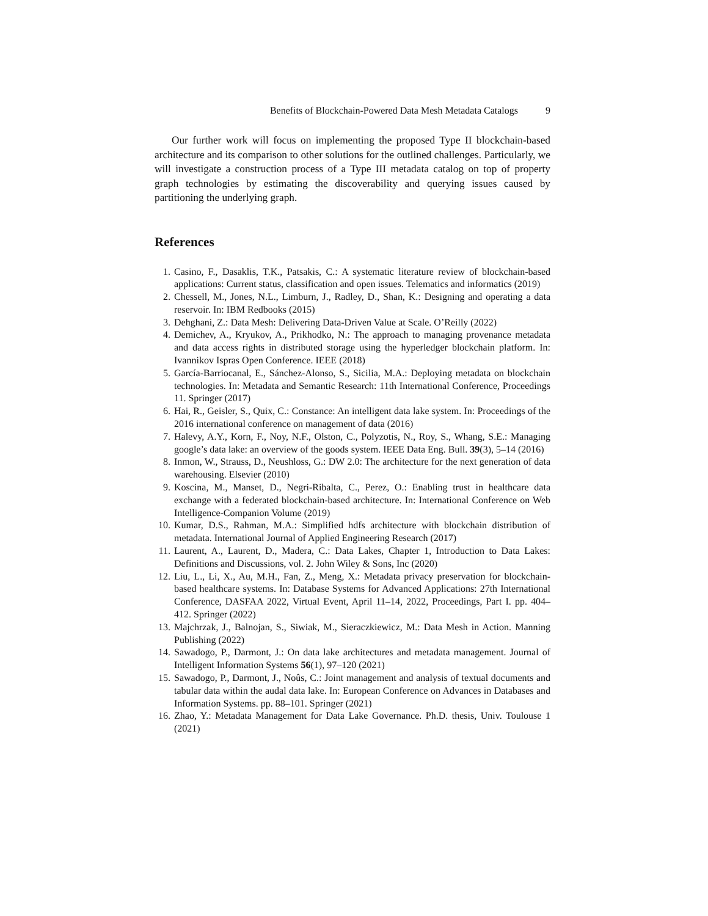Benefits of Blockchain-Powered Data Mesh Metadata Catalogs 9
Our further work will focus on implementing the proposed Type II blockchain-based architecture and its comparison to other solutions for the outlined challenges. Particularly, we will investigate a construction process of a Type III metadata catalog on top of property graph technologies by estimating the discoverability and querying issues caused by partitioning the underlying graph.
References
1. Casino, F., Dasaklis, T.K., Patsakis, C.: A systematic literature review of blockchain-based applications: Current status, classification and open issues. Telematics and informatics (2019)
2. Chessell, M., Jones, N.L., Limburn, J., Radley, D., Shan, K.: Designing and operating a data reservoir. In: IBM Redbooks (2015)
3. Dehghani, Z.: Data Mesh: Delivering Data-Driven Value at Scale. O’Reilly (2022)
4. Demichev, A., Kryukov, A., Prikhodko, N.: The approach to managing provenance metadata and data access rights in distributed storage using the hyperledger blockchain platform. In: Ivannikov Ispras Open Conference. IEEE (2018)
5. García-Barriocanal, E., Sánchez-Alonso, S., Sicilia, M.A.: Deploying metadata on blockchain technologies. In: Metadata and Semantic Research: 11th International Conference, Proceedings 11. Springer (2017)
6. Hai, R., Geisler, S., Quix, C.: Constance: An intelligent data lake system. In: Proceedings of the 2016 international conference on management of data (2016)
7. Halevy, A.Y., Korn, F., Noy, N.F., Olston, C., Polyzotis, N., Roy, S., Whang, S.E.: Managing google’s data lake: an overview of the goods system. IEEE Data Eng. Bull. 39(3), 5–14 (2016)
8. Inmon, W., Strauss, D., Neushloss, G.: DW 2.0: The architecture for the next generation of data warehousing. Elsevier (2010)
9. Koscina, M., Manset, D., Negri-Ribalta, C., Perez, O.: Enabling trust in healthcare data exchange with a federated blockchain-based architecture. In: International Conference on Web Intelligence-Companion Volume (2019)
10. Kumar, D.S., Rahman, M.A.: Simplified hdfs architecture with blockchain distribution of metadata. International Journal of Applied Engineering Research (2017)
11. Laurent, A., Laurent, D., Madera, C.: Data Lakes, Chapter 1, Introduction to Data Lakes: Definitions and Discussions, vol. 2. John Wiley & Sons, Inc (2020)
12. Liu, L., Li, X., Au, M.H., Fan, Z., Meng, X.: Metadata privacy preservation for blockchain-based healthcare systems. In: Database Systems for Advanced Applications: 27th International Conference, DASFAA 2022, Virtual Event, April 11–14, 2022, Proceedings, Part I. pp. 404–412. Springer (2022)
13. Majchrzak, J., Balnojan, S., Siwiak, M., Sieraczkiewicz, M.: Data Mesh in Action. Manning Publishing (2022)
14. Sawadogo, P., Darmont, J.: On data lake architectures and metadata management. Journal of Intelligent Information Systems 56(1), 97–120 (2021)
15. Sawadogo, P., Darmont, J., Noûs, C.: Joint management and analysis of textual documents and tabular data within the audal data lake. In: European Conference on Advances in Databases and Information Systems. pp. 88–101. Springer (2021)
16. Zhao, Y.: Metadata Management for Data Lake Governance. Ph.D. thesis, Univ. Toulouse 1 (2021)